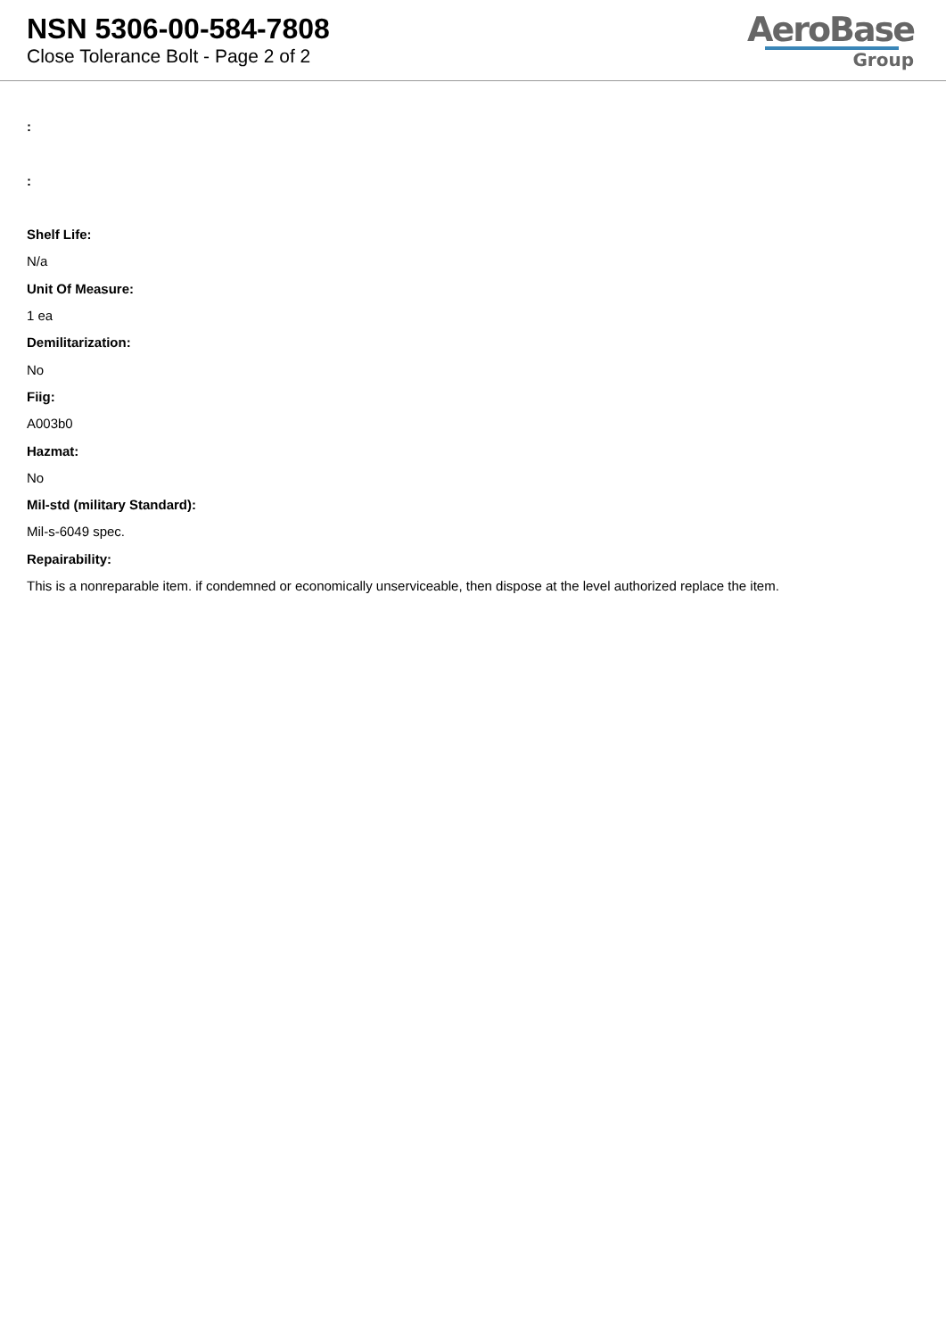NSN 5306-00-584-7808
Close Tolerance Bolt - Page 2 of 2
AeroBase
Group
:
:
Shelf Life:
N/a
Unit Of Measure:
1 ea
Demilitarization:
No
Fiig:
A003b0
Hazmat:
No
Mil-std (military Standard):
Mil-s-6049 spec.
Repairability:
This is a nonreparable item. if condemned or economically unserviceable, then dispose at the level authorized replace the item.